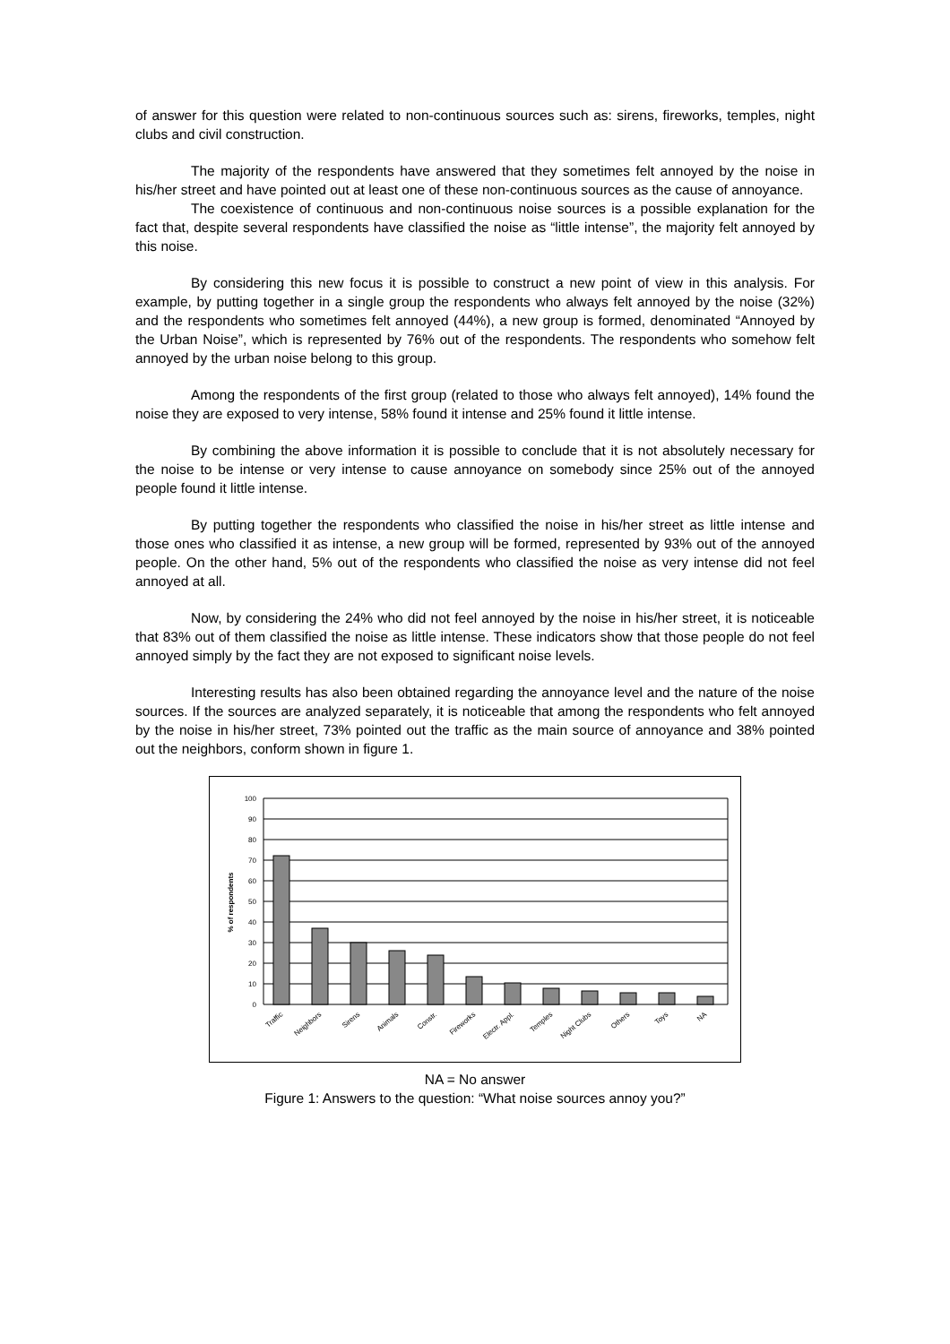of answer for this question were related to non-continuous sources such as: sirens, fireworks, temples, night clubs and civil construction.
The majority of the respondents have answered that they sometimes felt annoyed by the noise in his/her street and have pointed out at least one of these non-continuous sources as the cause of annoyance.
The coexistence of continuous and non-continuous noise sources is a possible explanation for the fact that, despite several respondents have classified the noise as “little intense”, the majority felt annoyed by this noise.
By considering this new focus it is possible to construct a new point of view in this analysis. For example, by putting together in a single group the respondents who always felt annoyed by the noise (32%) and the respondents who sometimes felt annoyed (44%), a new group is formed, denominated “Annoyed by the Urban Noise”, which is represented by 76% out of the respondents. The respondents who somehow felt annoyed by the urban noise belong to this group.
Among the respondents of the first group (related to those who always felt annoyed), 14% found the noise they are exposed to very intense, 58% found it intense and 25% found it little intense.
By combining the above information it is possible to conclude that it is not absolutely necessary for the noise to be intense or very intense to cause annoyance on somebody since 25% out of the annoyed people found it little intense.
By putting together the respondents who classified the noise in his/her street as little intense and those ones who classified it as intense, a new group will be formed, represented by 93% out of the annoyed people. On the other hand, 5% out of the respondents who classified the noise as very intense did not feel annoyed at all.
Now, by considering the 24% who did not feel annoyed by the noise in his/her street, it is noticeable that 83% out of them classified the noise as little intense. These indicators show that those people do not feel annoyed simply by the fact they are not exposed to significant noise levels.
Interesting results has also been obtained regarding the annoyance level and the nature of the noise sources. If the sources are analyzed separately, it is noticeable that among the respondents who felt annoyed by the noise in his/her street, 73% pointed out the traffic as the main source of annoyance and 38% pointed out the neighbors, conform shown in figure 1.
100
90
80
70
60
50
40
30
20
10
0
% of respondents
Traffic
Neighbors
Sirens
Animals
Constr.
Fireworks
Electr. Appl.
Temples
Night Clubs
Others
Toys
NA
NA = No answer
Figure 1: Answers to the question: “What noise sources annoy you?”